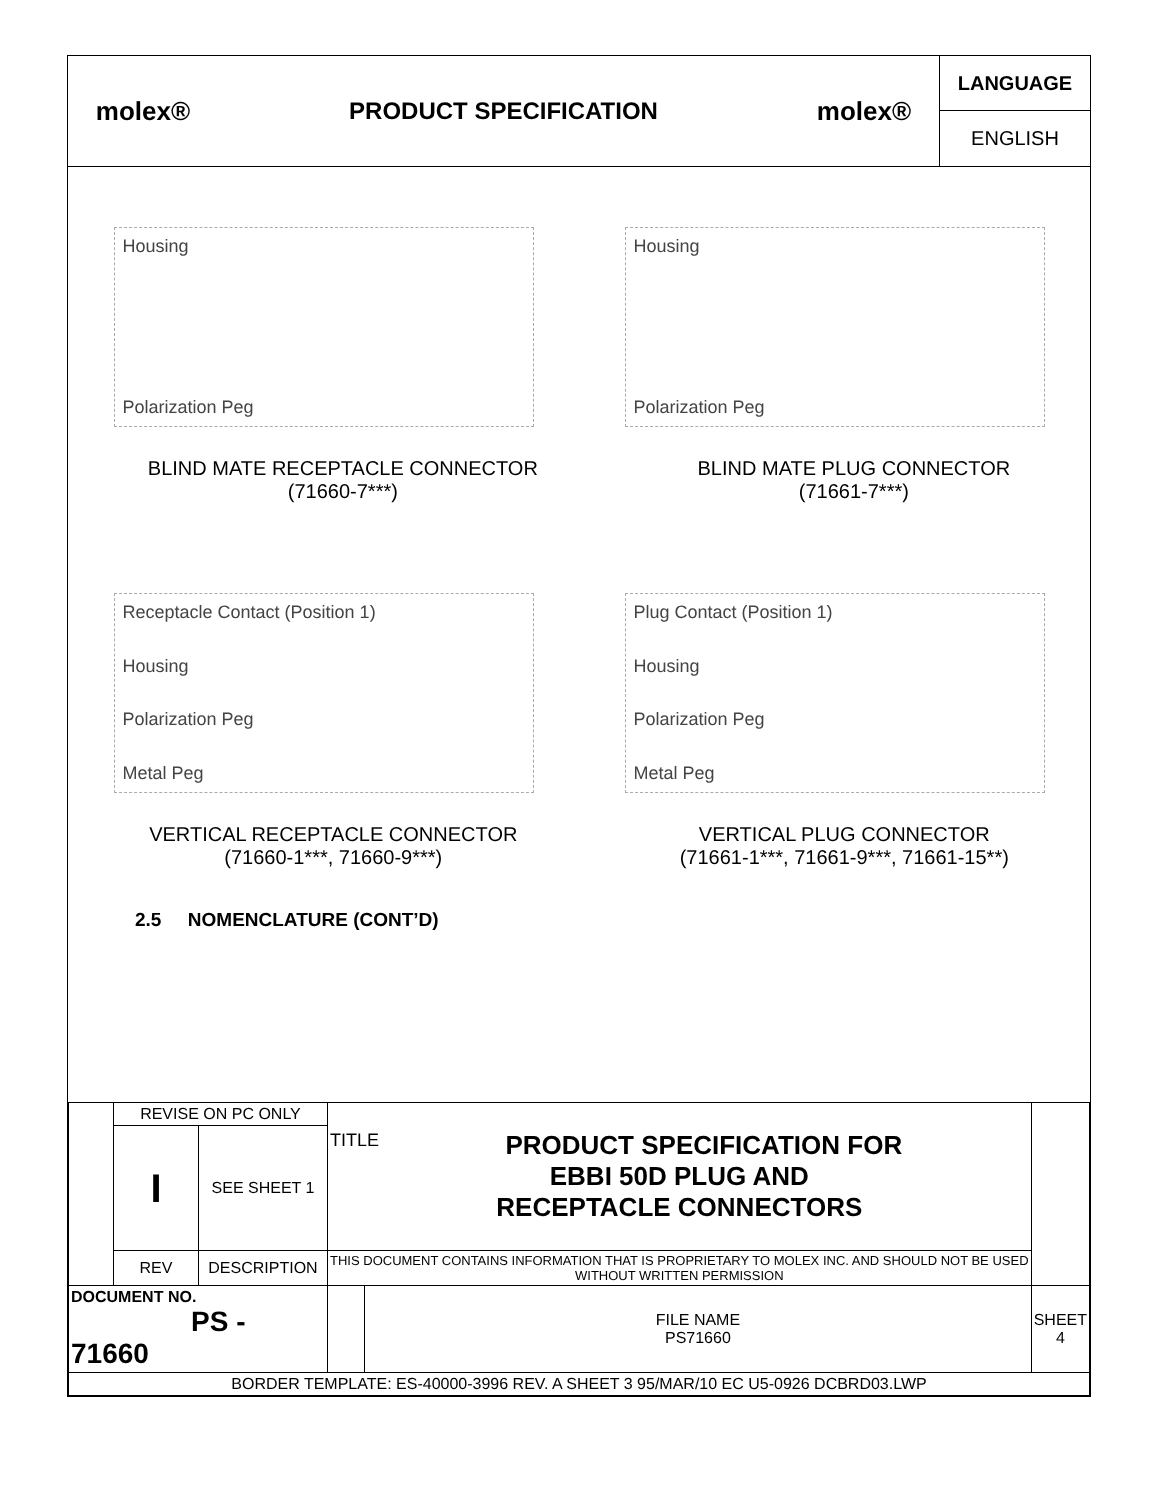molex® PRODUCT SPECIFICATION molex®
LANGUAGE
ENGLISH
Housing
Polarization Peg
Housing
Polarization Peg
BLIND MATE RECEPTACLE CONNECTOR
(71660-7***)
BLIND MATE PLUG CONNECTOR
(71661-7***)
Receptacle Contact (Position 1)
Housing
Polarization Peg
Metal Peg
Plug Contact (Position 1)
Housing
Polarization Peg
Metal Peg
VERTICAL RECEPTACLE CONNECTOR
(71660-1***, 71660-9***)
VERTICAL PLUG CONNECTOR
(71661-1***, 71661-9***, 71661-15**)
2.5 NOMENCLATURE (CONT’D)
| | REVISE ON PC ONLY | | TITLE PRODUCT SPECIFICATION FOR EBBI 50D PLUG AND RECEPTACLE CONNECTORS | | |
| | I | SEE SHEET 1 | | | |
| | REV | DESCRIPTION | THIS DOCUMENT CONTAINS INFORMATION THAT IS PROPRIETARY TO MOLEX INC. AND SHOULD NOT BE USED WITHOUT WRITTEN PERMISSION | | |
| DOCUMENT NO. PS - 71660 | | | | FILE NAME PS71660 | SHEET 4 |
| BORDER TEMPLATE: ES-40000-3996 REV. A SHEET 3 95/MAR/10 EC U5-0926 DCBRD03.LWP | | | | | |